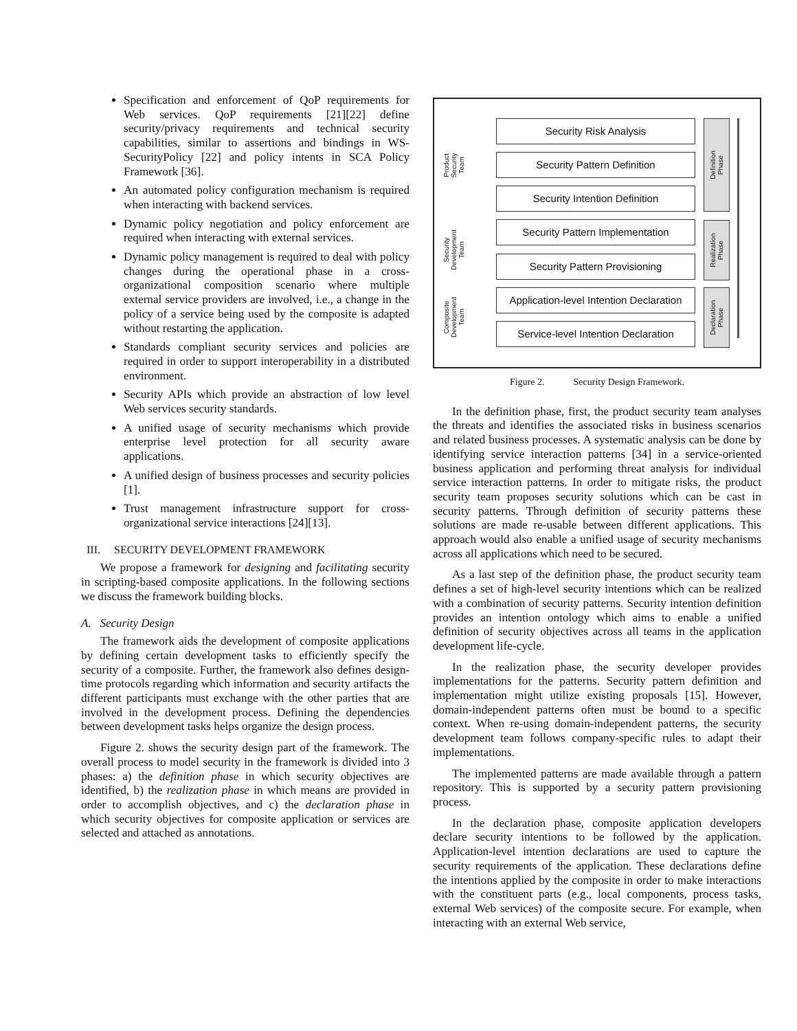Specification and enforcement of QoP requirements for Web services. QoP requirements [21][22] define security/privacy requirements and technical security capabilities, similar to assertions and bindings in WS-SecurityPolicy [22] and policy intents in SCA Policy Framework [36].
An automated policy configuration mechanism is required when interacting with backend services.
Dynamic policy negotiation and policy enforcement are required when interacting with external services.
Dynamic policy management is required to deal with policy changes during the operational phase in a cross-organizational composition scenario where multiple external service providers are involved, i.e., a change in the policy of a service being used by the composite is adapted without restarting the application.
Standards compliant security services and policies are required in order to support interoperability in a distributed environment.
Security APIs which provide an abstraction of low level Web services security standards.
A unified usage of security mechanisms which provide enterprise level protection for all security aware applications.
A unified design of business processes and security policies [1].
Trust management infrastructure support for cross-organizational service interactions [24][13].
III. SECURITY DEVELOPMENT FRAMEWORK
We propose a framework for designing and facilitating security in scripting-based composite applications. In the following sections we discuss the framework building blocks.
A. Security Design
The framework aids the development of composite applications by defining certain development tasks to efficiently specify the security of a composite. Further, the framework also defines design-time protocols regarding which information and security artifacts the different participants must exchange with the other parties that are involved in the development process. Defining the dependencies between development tasks helps organize the design process.
Figure 2. shows the security design part of the framework. The overall process to model security in the framework is divided into 3 phases: a) the definition phase in which security objectives are identified, b) the realization phase in which means are provided in order to accomplish objectives, and c) the declaration phase in which security objectives for composite application or services are selected and attached as annotations.
Product
Security
Team
Security
Development
Team
Composite
Development
Team
Security Risk Analysis
Security Pattern Definition
Security Intention Definition
Security Pattern Implementation
Security Pattern Provisioning
Application-level Intention Declaration
Service-level Intention Declaration
Definition
Phase
Realization
Phase
Declaration
Phase
Figure 2. Security Design Framework.
In the definition phase, first, the product security team analyses the threats and identifies the associated risks in business scenarios and related business processes. A systematic analysis can be done by identifying service interaction patterns [34] in a service-oriented business application and performing threat analysis for individual service interaction patterns. In order to mitigate risks, the product security team proposes security solutions which can be cast in security patterns. Through definition of security patterns these solutions are made re-usable between different applications. This approach would also enable a unified usage of security mechanisms across all applications which need to be secured.
As a last step of the definition phase, the product security team defines a set of high-level security intentions which can be realized with a combination of security patterns. Security intention definition provides an intention ontology which aims to enable a unified definition of security objectives across all teams in the application development life-cycle.
In the realization phase, the security developer provides implementations for the patterns. Security pattern definition and implementation might utilize existing proposals [15]. However, domain-independent patterns often must be bound to a specific context. When re-using domain-independent patterns, the security development team follows company-specific rules to adapt their implementations.
The implemented patterns are made available through a pattern repository. This is supported by a security pattern provisioning process.
In the declaration phase, composite application developers declare security intentions to be followed by the application. Application-level intention declarations are used to capture the security requirements of the application. These declarations define the intentions applied by the composite in order to make interactions with the constituent parts (e.g., local components, process tasks, external Web services) of the composite secure. For example, when interacting with an external Web service,